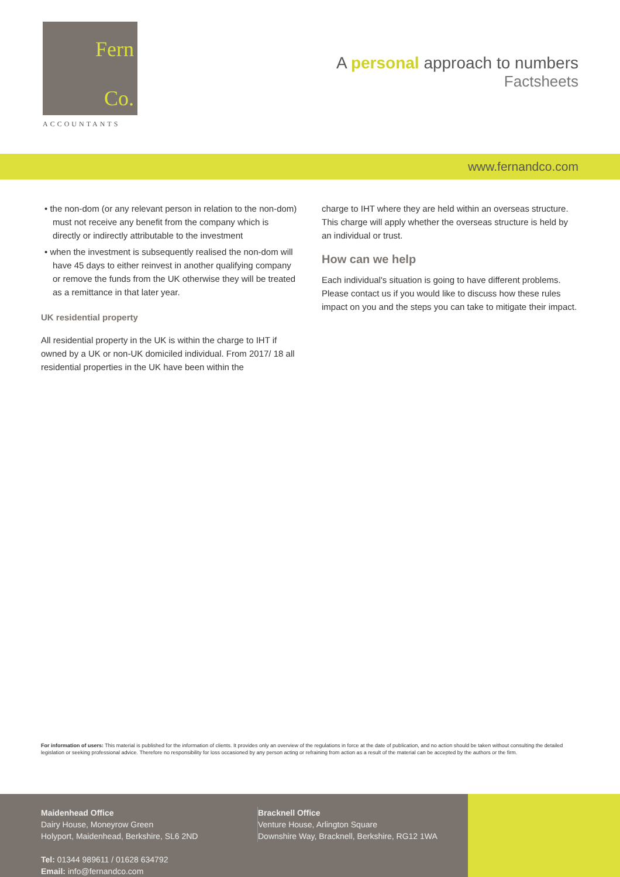Fern
Co.
ACCOUNTANTS
A personal approach to numbers
Factsheets
www.fernandco.com
• the non-dom (or any relevant person in relation to the non-dom) must not receive any benefit from the company which is directly or indirectly attributable to the investment
• when the investment is subsequently realised the non-dom will have 45 days to either reinvest in another qualifying company or remove the funds from the UK otherwise they will be treated as a remittance in that later year.
UK residential property
All residential property in the UK is within the charge to IHT if owned by a UK or non-UK domiciled individual. From 2017/ 18 all residential properties in the UK have been within the
charge to IHT where they are held within an overseas structure. This charge will apply whether the overseas structure is held by an individual or trust.
How can we help
Each individual's situation is going to have different problems. Please contact us if you would like to discuss how these rules impact on you and the steps you can take to mitigate their impact.
For information of users: This material is published for the information of clients. It provides only an overview of the regulations in force at the date of publication, and no action should be taken without consulting the detailed legislation or seeking professional advice. Therefore no responsibility for loss occasioned by any person acting or refraining from action as a result of the material can be accepted by the authors or the firm.
Maidenhead Office
Dairy House, Moneyrow Green
Holyport, Maidenhead, Berkshire, SL6 2ND
Tel: 01344 989611 / 01628 634792
Email: info@fernandco.com
Bracknell Office
Venture House, Arlington Square
Downshire Way, Bracknell, Berkshire, RG12 1WA